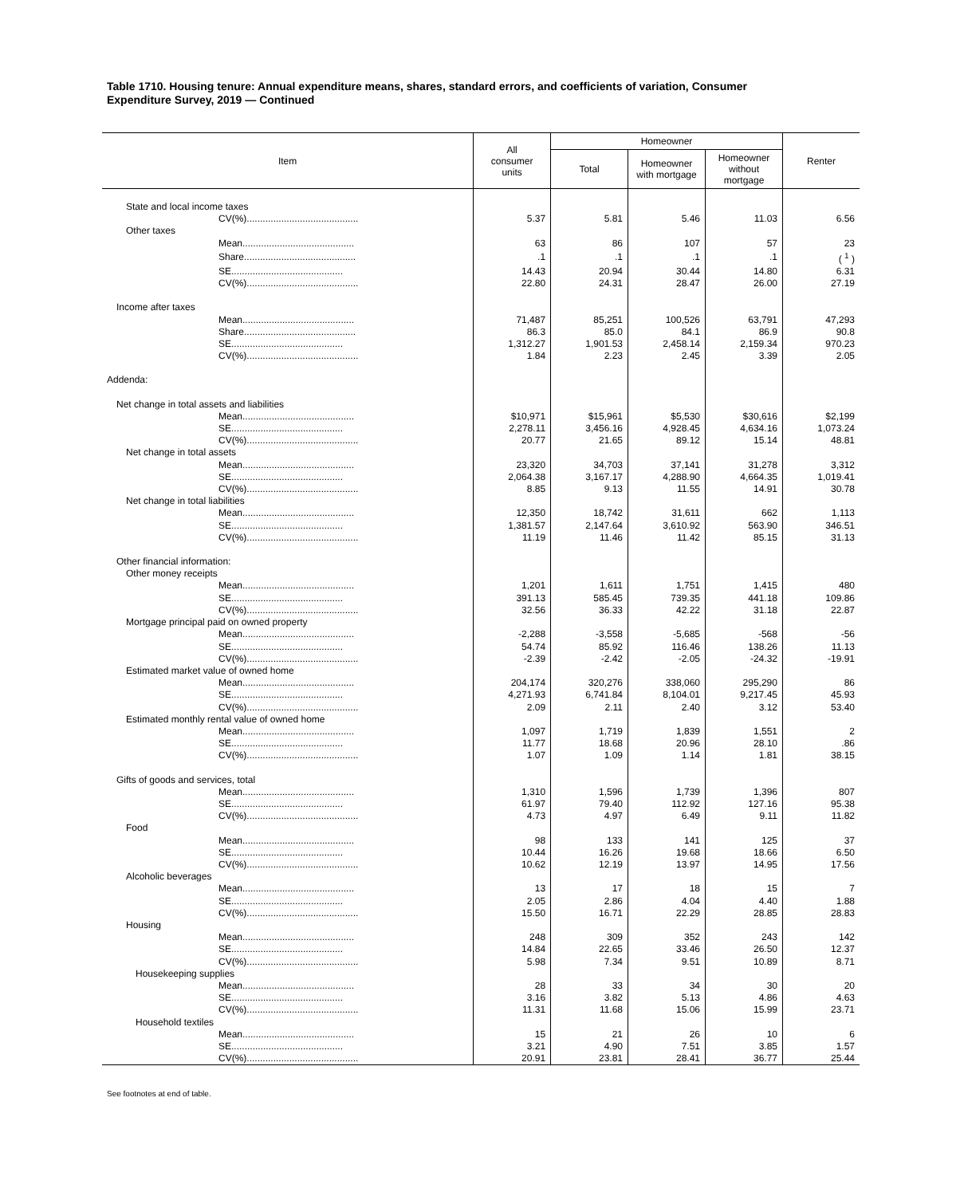Table 1710. Housing tenure: Annual expenditure means, shares, standard errors, and coefficients of variation, Consumer Expenditure Survey, 2019 — Continued
| Item | All consumer units | Homeowner | | | Renter |
| --- | --- | --- | --- | --- | --- |
| | | Total | Homeowner with mortgage | Homeowner without mortgage | |
| State and local income taxes | | | | | |
| CV(%).......................................... | 5.37 | 5.81 | 5.46 | 11.03 | 6.56 |
| Other taxes | | | | | |
| Mean.......................................... | 63 | 86 | 107 | 57 | 23 |
| Share.......................................... | .1 | .1 | .1 | .1 | ( <sup>1</sup> ) |
| SE.......................................... | 14.43 | 20.94 | 30.44 | 14.80 | 6.31 |
| CV(%).......................................... | 22.80 | 24.31 | 28.47 | 26.00 | 27.19 |
| Income after taxes | | | | | |
| Mean.......................................... | 71,487 | 85,251 | 100,526 | 63,791 | 47,293 |
| Share.......................................... | 86.3 | 85.0 | 84.1 | 86.9 | 90.8 |
| SE.......................................... | 1,312.27 | 1,901.53 | 2,458.14 | 2,159.34 | 970.23 |
| CV(%).......................................... | 1.84 | 2.23 | 2.45 | 3.39 | 2.05 |
| Addenda: | | | | | |
| Net change in total assets and liabilities | | | | | |
| Mean.......................................... | $10,971 | $15,961 | $5,530 | $30,616 | $2,199 |
| SE.......................................... | 2,278.11 | 3,456.16 | 4,928.45 | 4,634.16 | 1,073.24 |
| CV(%).......................................... | 20.77 | 21.65 | 89.12 | 15.14 | 48.81 |
| Net change in total assets | | | | | |
| Mean.......................................... | 23,320 | 34,703 | 37,141 | 31,278 | 3,312 |
| SE.......................................... | 2,064.38 | 3,167.17 | 4,288.90 | 4,664.35 | 1,019.41 |
| CV(%).......................................... | 8.85 | 9.13 | 11.55 | 14.91 | 30.78 |
| Net change in total liabilities | | | | | |
| Mean.......................................... | 12,350 | 18,742 | 31,611 | 662 | 1,113 |
| SE.......................................... | 1,381.57 | 2,147.64 | 3,610.92 | 563.90 | 346.51 |
| CV(%).......................................... | 11.19 | 11.46 | 11.42 | 85.15 | 31.13 |
| Other financial information: | | | | | |
| Other money receipts | | | | | |
| Mean.......................................... | 1,201 | 1,611 | 1,751 | 1,415 | 480 |
| SE.......................................... | 391.13 | 585.45 | 739.35 | 441.18 | 109.86 |
| CV(%).......................................... | 32.56 | 36.33 | 42.22 | 31.18 | 22.87 |
| Mortgage principal paid on owned property | | | | | |
| Mean.......................................... | -2,288 | -3,558 | -5,685 | -568 | -56 |
| SE.......................................... | 54.74 | 85.92 | 116.46 | 138.26 | 11.13 |
| CV(%).......................................... | -2.39 | -2.42 | -2.05 | -24.32 | -19.91 |
| Estimated market value of owned home | | | | | |
| Mean.......................................... | 204,174 | 320,276 | 338,060 | 295,290 | 86 |
| SE.......................................... | 4,271.93 | 6,741.84 | 8,104.01 | 9,217.45 | 45.93 |
| CV(%).......................................... | 2.09 | 2.11 | 2.40 | 3.12 | 53.40 |
| Estimated monthly rental value of owned home | | | | | |
| Mean.......................................... | 1,097 | 1,719 | 1,839 | 1,551 | 2 |
| SE.......................................... | 11.77 | 18.68 | 20.96 | 28.10 | .86 |
| CV(%).......................................... | 1.07 | 1.09 | 1.14 | 1.81 | 38.15 |
| Gifts of goods and services, total | | | | | |
| Mean.......................................... | 1,310 | 1,596 | 1,739 | 1,396 | 807 |
| SE.......................................... | 61.97 | 79.40 | 112.92 | 127.16 | 95.38 |
| CV(%).......................................... | 4.73 | 4.97 | 6.49 | 9.11 | 11.82 |
| Food | | | | | |
| Mean.......................................... | 98 | 133 | 141 | 125 | 37 |
| SE.......................................... | 10.44 | 16.26 | 19.68 | 18.66 | 6.50 |
| CV(%).......................................... | 10.62 | 12.19 | 13.97 | 14.95 | 17.56 |
| Alcoholic beverages | | | | | |
| Mean.......................................... | 13 | 17 | 18 | 15 | 7 |
| SE.......................................... | 2.05 | 2.86 | 4.04 | 4.40 | 1.88 |
| CV(%).......................................... | 15.50 | 16.71 | 22.29 | 28.85 | 28.83 |
| Housing | | | | | |
| Mean.......................................... | 248 | 309 | 352 | 243 | 142 |
| SE.......................................... | 14.84 | 22.65 | 33.46 | 26.50 | 12.37 |
| CV(%).......................................... | 5.98 | 7.34 | 9.51 | 10.89 | 8.71 |
| Housekeeping supplies | | | | | |
| Mean.......................................... | 28 | 33 | 34 | 30 | 20 |
| SE.......................................... | 3.16 | 3.82 | 5.13 | 4.86 | 4.63 |
| CV(%).......................................... | 11.31 | 11.68 | 15.06 | 15.99 | 23.71 |
| Household textiles | | | | | |
| Mean.......................................... | 15 | 21 | 26 | 10 | 6 |
| SE.......................................... | 3.21 | 4.90 | 7.51 | 3.85 | 1.57 |
| CV(%).......................................... | 20.91 | 23.81 | 28.41 | 36.77 | 25.44 |
See footnotes at end of table.